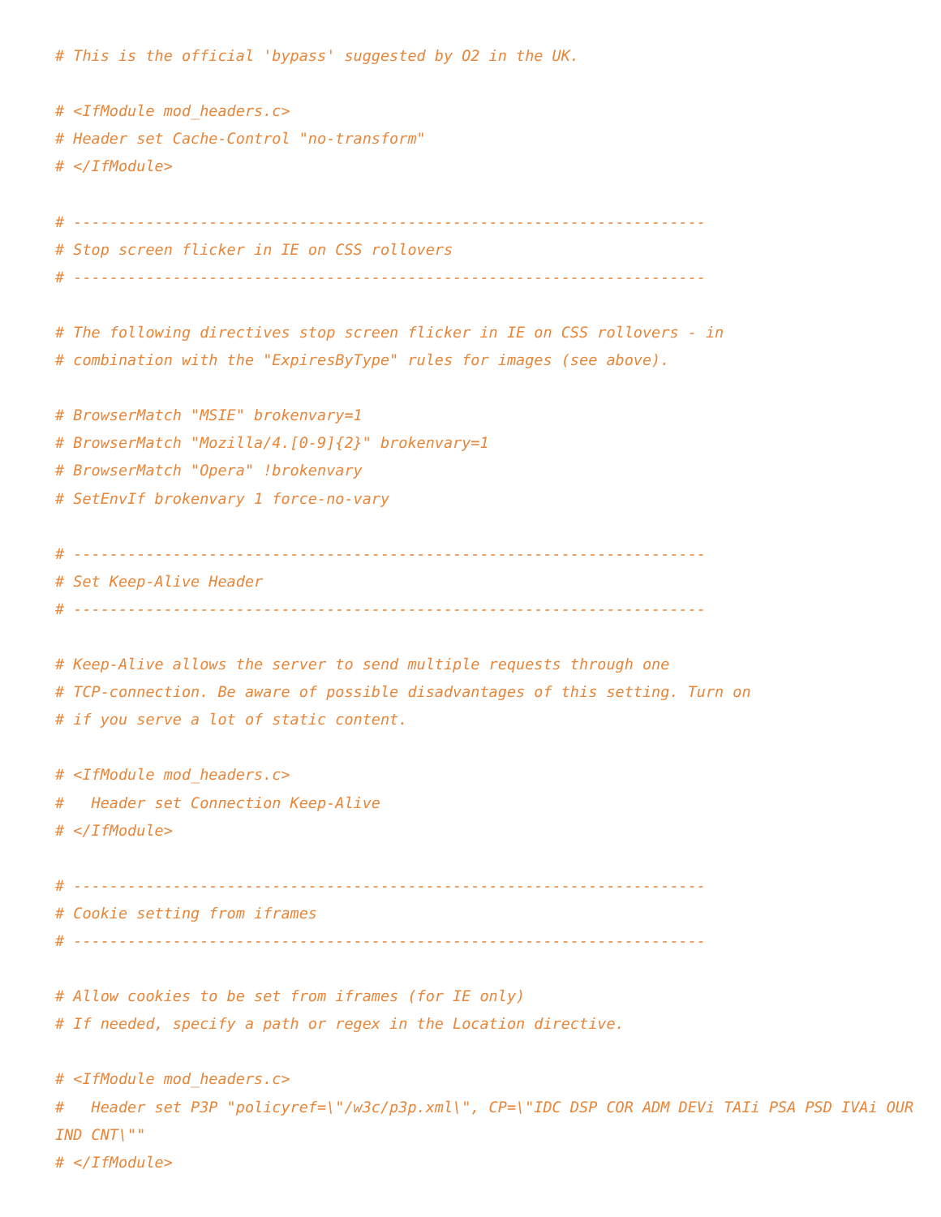# This is the official 'bypass' suggested by O2 in the UK.

# <IfModule mod_headers.c>
# Header set Cache-Control "no-transform"
# </IfModule>

# ----------------------------------------------------------------------
# Stop screen flicker in IE on CSS rollovers
# ----------------------------------------------------------------------

# The following directives stop screen flicker in IE on CSS rollovers - in
# combination with the "ExpiresByType" rules for images (see above).

# BrowserMatch "MSIE" brokenvary=1
# BrowserMatch "Mozilla/4.[0-9]{2}" brokenvary=1
# BrowserMatch "Opera" !brokenvary
# SetEnvIf brokenvary 1 force-no-vary

# ----------------------------------------------------------------------
# Set Keep-Alive Header
# ----------------------------------------------------------------------

# Keep-Alive allows the server to send multiple requests through one
# TCP-connection. Be aware of possible disadvantages of this setting. Turn on
# if you serve a lot of static content.

# <IfModule mod_headers.c>
#   Header set Connection Keep-Alive
# </IfModule>

# ----------------------------------------------------------------------
# Cookie setting from iframes
# ----------------------------------------------------------------------

# Allow cookies to be set from iframes (for IE only)
# If needed, specify a path or regex in the Location directive.

# <IfModule mod_headers.c>
#   Header set P3P "policyref=\"/w3c/p3p.xml\", CP=\"IDC DSP COR ADM DEVi TAIi PSA PSD IVAi OUR IND CNT\""
# </IfModule>